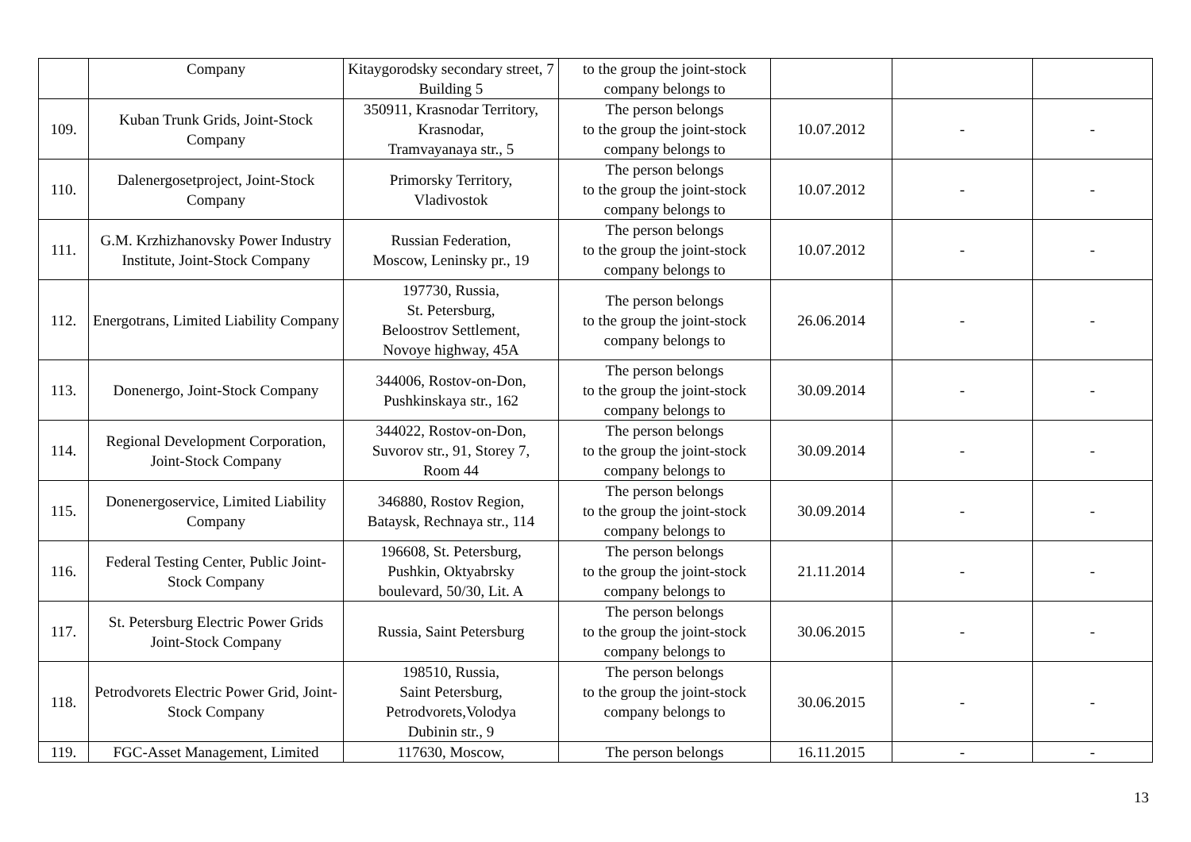| | Company | Kitaygorodsky secondary street, 7 Building 5 | to the group the joint-stock company belongs to | | | |
| 109. | Kuban Trunk Grids, Joint-Stock Company | 350911, Krasnodar Territory, Krasnodar, Tramvayanaya str., 5 | The person belongs to the group the joint-stock company belongs to | 10.07.2012 | - | - |
| 110. | Dalenergosetproject, Joint-Stock Company | Primorsky Territory, Vladivostok | The person belongs to the group the joint-stock company belongs to | 10.07.2012 | - | - |
| 111. | G.M. Krzhizhanovsky Power Industry Institute, Joint-Stock Company | Russian Federation, Moscow, Leninsky pr., 19 | The person belongs to the group the joint-stock company belongs to | 10.07.2012 | - | - |
| 112. | Energotrans, Limited Liability Company | 197730, Russia, St. Petersburg, Beloostrov Settlement, Novoye highway, 45A | The person belongs to the group the joint-stock company belongs to | 26.06.2014 | - | - |
| 113. | Donenergo, Joint-Stock Company | 344006, Rostov-on-Don, Pushkinskaya str., 162 | The person belongs to the group the joint-stock company belongs to | 30.09.2014 | - | - |
| 114. | Regional Development Corporation, Joint-Stock Company | 344022, Rostov-on-Don, Suvorov str., 91, Storey 7, Room 44 | The person belongs to the group the joint-stock company belongs to | 30.09.2014 | - | - |
| 115. | Donenergoservice, Limited Liability Company | 346880, Rostov Region, Bataysk, Rechnaya str., 114 | The person belongs to the group the joint-stock company belongs to | 30.09.2014 | - | - |
| 116. | Federal Testing Center, Public Joint-Stock Company | 196608, St. Petersburg, Pushkin, Oktyabrsky boulevard, 50/30, Lit. A | The person belongs to the group the joint-stock company belongs to | 21.11.2014 | - | - |
| 117. | St. Petersburg Electric Power Grids Joint-Stock Company | Russia, Saint Petersburg | The person belongs to the group the joint-stock company belongs to | 30.06.2015 | - | - |
| 118. | Petrodvorets Electric Power Grid, Joint-Stock Company | 198510, Russia, Saint Petersburg, Petrodvorets,Volodya Dubinin str., 9 | The person belongs to the group the joint-stock company belongs to | 30.06.2015 | - | - |
| 119. | FGC-Asset Management, Limited | 117630, Moscow, | The person belongs | 16.11.2015 | - | - |
13